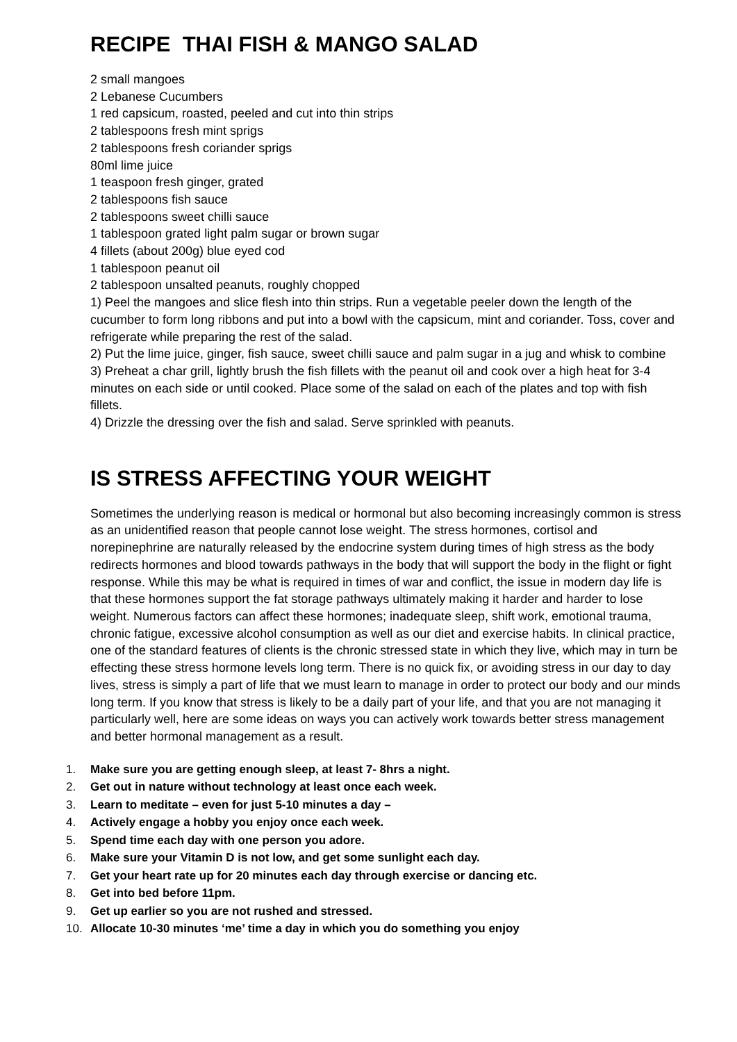RECIPE THAI FISH & MANGO SALAD
2 small mangoes
2 Lebanese Cucumbers
1 red capsicum, roasted, peeled and cut into thin strips
2 tablespoons fresh mint sprigs
2 tablespoons fresh coriander sprigs
80ml lime juice
1 teaspoon fresh ginger, grated
2 tablespoons fish sauce
2 tablespoons sweet chilli sauce
1 tablespoon grated light palm sugar or brown sugar
4 fillets (about 200g) blue eyed cod
1 tablespoon peanut oil
2 tablespoon unsalted peanuts, roughly chopped
1) Peel the mangoes and slice flesh into thin strips. Run a vegetable peeler down the length of the cucumber to form long ribbons and put into a bowl with the capsicum, mint and coriander. Toss, cover and refrigerate while preparing the rest of the salad.
2) Put the lime juice, ginger, fish sauce, sweet chilli sauce and palm sugar in a jug and whisk to combine
3) Preheat a char grill, lightly brush the fish fillets with the peanut oil and cook over a high heat for 3-4 minutes on each side or until cooked. Place some of the salad on each of the plates and top with fish fillets.
4) Drizzle the dressing over the fish and salad. Serve sprinkled with peanuts.
IS STRESS AFFECTING YOUR WEIGHT
Sometimes the underlying reason is medical or hormonal but also becoming increasingly common is stress as an unidentified reason that people cannot lose weight. The stress hormones, cortisol and norepinephrine are naturally released by the endocrine system during times of high stress as the body redirects hormones and blood towards pathways in the body that will support the body in the flight or fight response. While this may be what is required in times of war and conflict, the issue in modern day life is that these hormones support the fat storage pathways ultimately making it harder and harder to lose weight. Numerous factors can affect these hormones; inadequate sleep, shift work, emotional trauma, chronic fatigue, excessive alcohol consumption as well as our diet and exercise habits. In clinical practice, one of the standard features of clients is the chronic stressed state in which they live, which may in turn be effecting these stress hormone levels long term. There is no quick fix, or avoiding stress in our day to day lives, stress is simply a part of life that we must learn to manage in order to protect our body and our minds long term. If you know that stress is likely to be a daily part of your life, and that you are not managing it particularly well, here are some ideas on ways you can actively work towards better stress management and better hormonal management as a result.
1. Make sure you are getting enough sleep, at least 7- 8hrs a night.
2. Get out in nature without technology at least once each week.
3. Learn to meditate – even for just 5-10 minutes a day –
4. Actively engage a hobby you enjoy once each week.
5. Spend time each day with one person you adore.
6. Make sure your Vitamin D is not low, and get some sunlight each day.
7. Get your heart rate up for 20 minutes each day through exercise or dancing etc.
8. Get into bed before 11pm.
9. Get up earlier so you are not rushed and stressed.
10. Allocate 10-30 minutes ‘me’ time a day in which you do something you enjoy